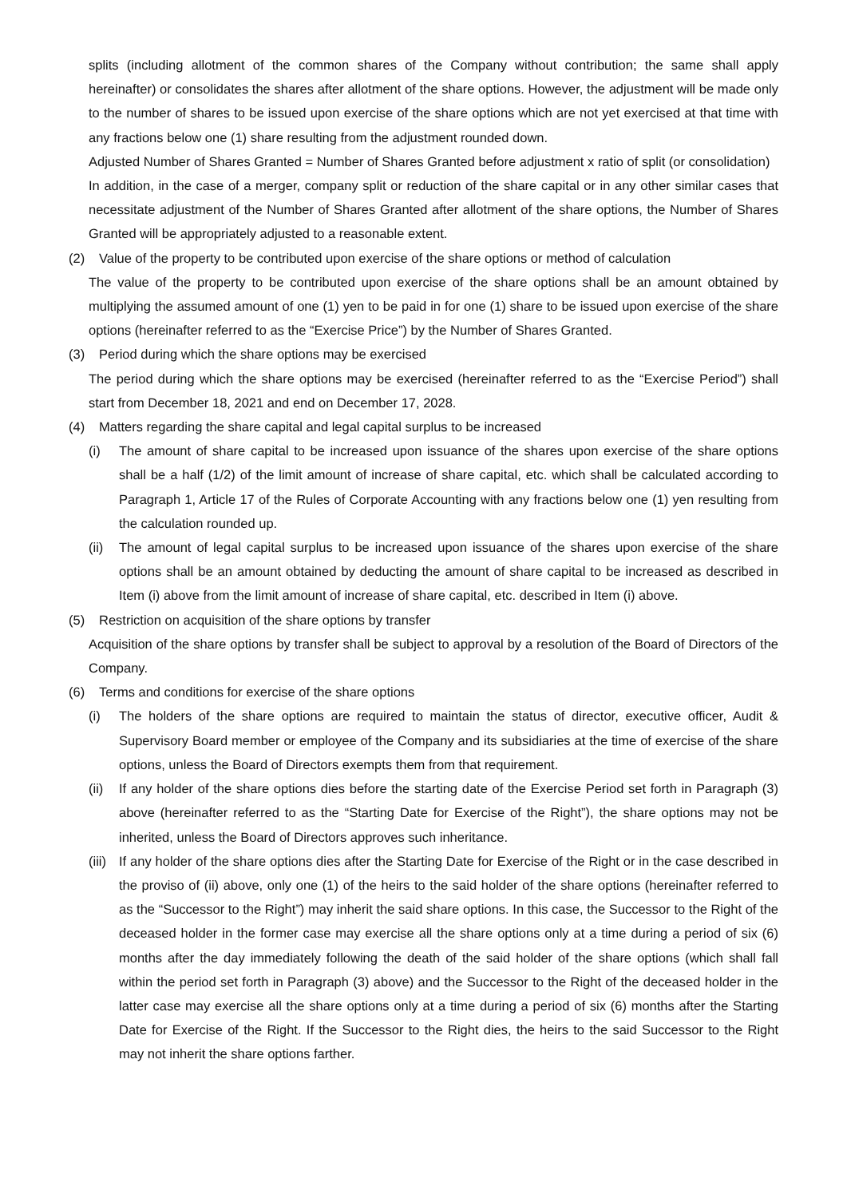splits (including allotment of the common shares of the Company without contribution; the same shall apply hereinafter) or consolidates the shares after allotment of the share options. However, the adjustment will be made only to the number of shares to be issued upon exercise of the share options which are not yet exercised at that time with any fractions below one (1) share resulting from the adjustment rounded down.
Adjusted Number of Shares Granted = Number of Shares Granted before adjustment x ratio of split (or consolidation)
In addition, in the case of a merger, company split or reduction of the share capital or in any other similar cases that necessitate adjustment of the Number of Shares Granted after allotment of the share options, the Number of Shares Granted will be appropriately adjusted to a reasonable extent.
(2) Value of the property to be contributed upon exercise of the share options or method of calculation
The value of the property to be contributed upon exercise of the share options shall be an amount obtained by multiplying the assumed amount of one (1) yen to be paid in for one (1) share to be issued upon exercise of the share options (hereinafter referred to as the “Exercise Price”) by the Number of Shares Granted.
(3) Period during which the share options may be exercised
The period during which the share options may be exercised (hereinafter referred to as the “Exercise Period”) shall start from December 18, 2021 and end on December 17, 2028.
(4) Matters regarding the share capital and legal capital surplus to be increased
(i) The amount of share capital to be increased upon issuance of the shares upon exercise of the share options shall be a half (1/2) of the limit amount of increase of share capital, etc. which shall be calculated according to Paragraph 1, Article 17 of the Rules of Corporate Accounting with any fractions below one (1) yen resulting from the calculation rounded up.
(ii)
The amount of legal capital surplus to be increased upon issuance of the shares upon exercise of the share options shall be an amount obtained by deducting the amount of share capital to be increased as described in Item (i) above from the limit amount of increase of share capital, etc. described in Item (i) above.
(5) Restriction on acquisition of the share options by transfer
Acquisition of the share options by transfer shall be subject to approval by a resolution of the Board of Directors of the Company.
(6) Terms and conditions for exercise of the share options
(i) The holders of the share options are required to maintain the status of director, executive officer, Audit & Supervisory Board member or employee of the Company and its subsidiaries at the time of exercise of the share options, unless the Board of Directors exempts them from that requirement.
(ii)
If any holder of the share options dies before the starting date of the Exercise Period set forth in Paragraph (3) above (hereinafter referred to as the “Starting Date for Exercise of the Right”), the share options may not be inherited, unless the Board of Directors approves such inheritance.
(iii)
If any holder of the share options dies after the Starting Date for Exercise of the Right or in the case described in the proviso of (ii) above, only one (1) of the heirs to the said holder of the share options (hereinafter referred to as the “Successor to the Right”) may inherit the said share options. In this case, the Successor to the Right of the deceased holder in the former case may exercise all the share options only at a time during a period of six (6) months after the day immediately following the death of the said holder of the share options (which shall fall within the period set forth in Paragraph (3) above) and the Successor to the Right of the deceased holder in the latter case may exercise all the share options only at a time during a period of six (6) months after the Starting Date for Exercise of the Right. If the Successor to the Right dies, the heirs to the said Successor to the Right may not inherit the share options farther.